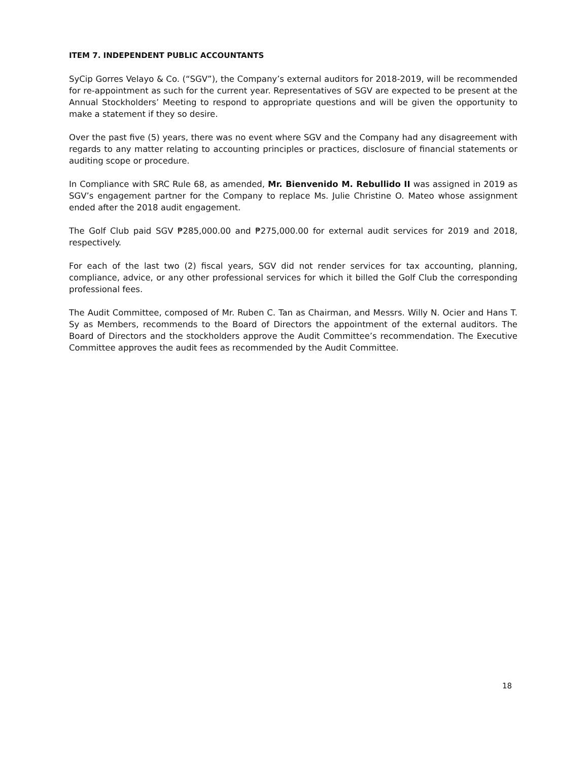ITEM 7. INDEPENDENT PUBLIC ACCOUNTANTS
SyCip Gorres Velayo & Co. (“SGV”), the Company’s external auditors for 2018-2019, will be recommended for re-appointment as such for the current year. Representatives of SGV are expected to be present at the Annual Stockholders’ Meeting to respond to appropriate questions and will be given the opportunity to make a statement if they so desire.
Over the past five (5) years, there was no event where SGV and the Company had any disagreement with regards to any matter relating to accounting principles or practices, disclosure of financial statements or auditing scope or procedure.
In Compliance with SRC Rule 68, as amended, Mr. Bienvenido M. Rebullido II was assigned in 2019 as SGV’s engagement partner for the Company to replace Ms. Julie Christine O. Mateo whose assignment ended after the 2018 audit engagement.
The Golf Club paid SGV ₱285,000.00 and ₱275,000.00 for external audit services for 2019 and 2018, respectively.
For each of the last two (2) fiscal years, SGV did not render services for tax accounting, planning, compliance, advice, or any other professional services for which it billed the Golf Club the corresponding professional fees.
The Audit Committee, composed of Mr. Ruben C. Tan as Chairman, and Messrs. Willy N. Ocier and Hans T. Sy as Members, recommends to the Board of Directors the appointment of the external auditors. The Board of Directors and the stockholders approve the Audit Committee’s recommendation. The Executive Committee approves the audit fees as recommended by the Audit Committee.
18